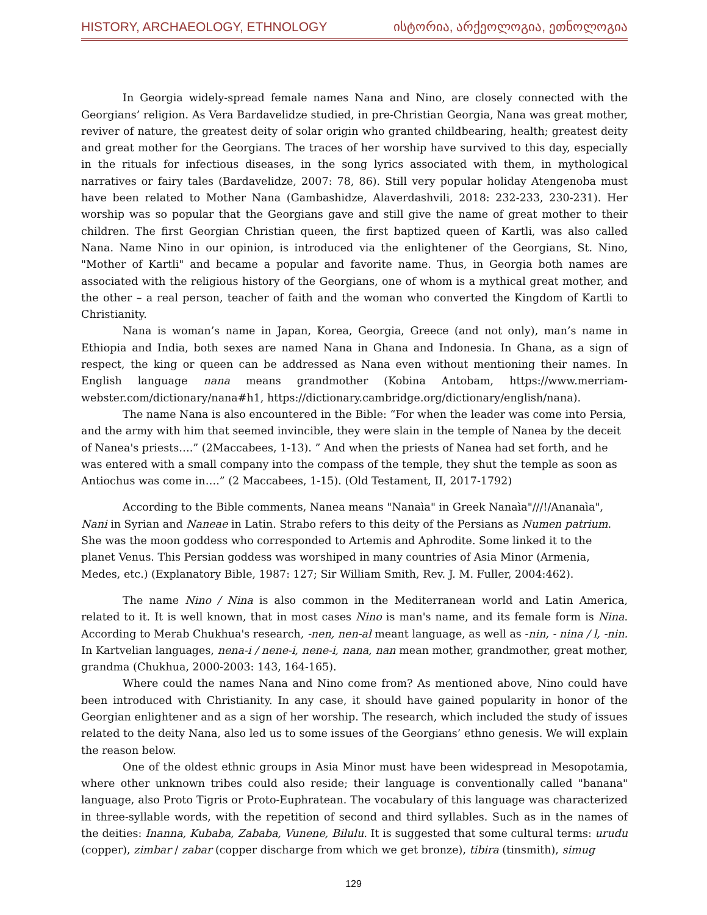HISTORY, ARCHAEOLOGY, ETHNOLOGY ისტორია, არქეოლოგია, ეთნოლოგია
In Georgia widely-spread female names Nana and Nino, are closely connected with the Georgians’ religion. As Vera Bardavelidze studied, in pre-Christian Georgia, Nana was great mother, reviver of nature, the greatest deity of solar origin who granted childbearing, health; greatest deity and great mother for the Georgians. The traces of her worship have survived to this day, especially in the rituals for infectious diseases, in the song lyrics associated with them, in mythological narratives or fairy tales (Bardavelidze, 2007: 78, 86). Still very popular holiday Atengenoba must have been related to Mother Nana (Gambashidze, Alaverdashvili, 2018: 232-233, 230-231). Her worship was so popular that the Georgians gave and still give the name of great mother to their children. The first Georgian Christian queen, the first baptized queen of Kartli, was also called Nana. Name Nino in our opinion, is introduced via the enlightener of the Georgians, St. Nino, "Mother of Kartli" and became a popular and favorite name. Thus, in Georgia both names are associated with the religious history of the Georgians, one of whom is a mythical great mother, and the other – a real person, teacher of faith and the woman who converted the Kingdom of Kartli to Christianity.
Nana is woman’s name in Japan, Korea, Georgia, Greece (and not only), man’s name in Ethiopia and India, both sexes are named Nana in Ghana and Indonesia. In Ghana, as a sign of respect, the king or queen can be addressed as Nana even without mentioning their names. In English language nana means grandmother (Kobina Antobam, https://www.merriam-webster.com/dictionary/nana#h1, https://dictionary.cambridge.org/dictionary/english/nana).
The name Nana is also encountered in the Bible: “For when the leader was come into Persia, and the army with him that seemed invincible, they were slain in the temple of Nanea by the deceit of Nanea's priests….” (2Maccabees, 1-13). ” And when the priests of Nanea had set forth, and he was entered with a small company into the compass of the temple, they shut the temple as soon as Antiochus was come in….” (2 Maccabees, 1-15). (Old Testament, II, 2017-1792)
According to the Bible comments, Nanea means "Nanaìa" in Greek Nanaìa"///!/Ananaìa", Nani in Syrian and Naneae in Latin. Strabo refers to this deity of the Persians as Numen patrium. She was the moon goddess who corresponded to Artemis and Aphrodite. Some linked it to the planet Venus. This Persian goddess was worshiped in many countries of Asia Minor (Armenia, Medes, etc.) (Explanatory Bible, 1987: 127; Sir William Smith, Rev. J. M. Fuller, 2004:462).
The name Nino / Nina is also common in the Mediterranean world and Latin America, related to it. It is well known, that in most cases Nino is man's name, and its female form is Nina. According to Merab Chukhua's research, -nen, nen-al meant language, as well as -nin, - nina / l, -nin. In Kartvelian languages, nena-i / nene-i, nene-i, nana, nan mean mother, grandmother, great mother, grandma (Chukhua, 2000-2003: 143, 164-165).
Where could the names Nana and Nino come from? As mentioned above, Nino could have been introduced with Christianity. In any case, it should have gained popularity in honor of the Georgian enlightener and as a sign of her worship. The research, which included the study of issues related to the deity Nana, also led us to some issues of the Georgians’ ethno genesis. We will explain the reason below.
One of the oldest ethnic groups in Asia Minor must have been widespread in Mesopotamia, where other unknown tribes could also reside; their language is conventionally called "banana" language, also Proto Tigris or Proto-Euphratean. The vocabulary of this language was characterized in three-syllable words, with the repetition of second and third syllables. Such as in the names of the deities: Inanna, Kubaba, Zababa, Vunene, Bilulu. It is suggested that some cultural terms: urudu (copper), zimbar / zabar (copper discharge from which we get bronze), tibira (tinsmith), simug
129